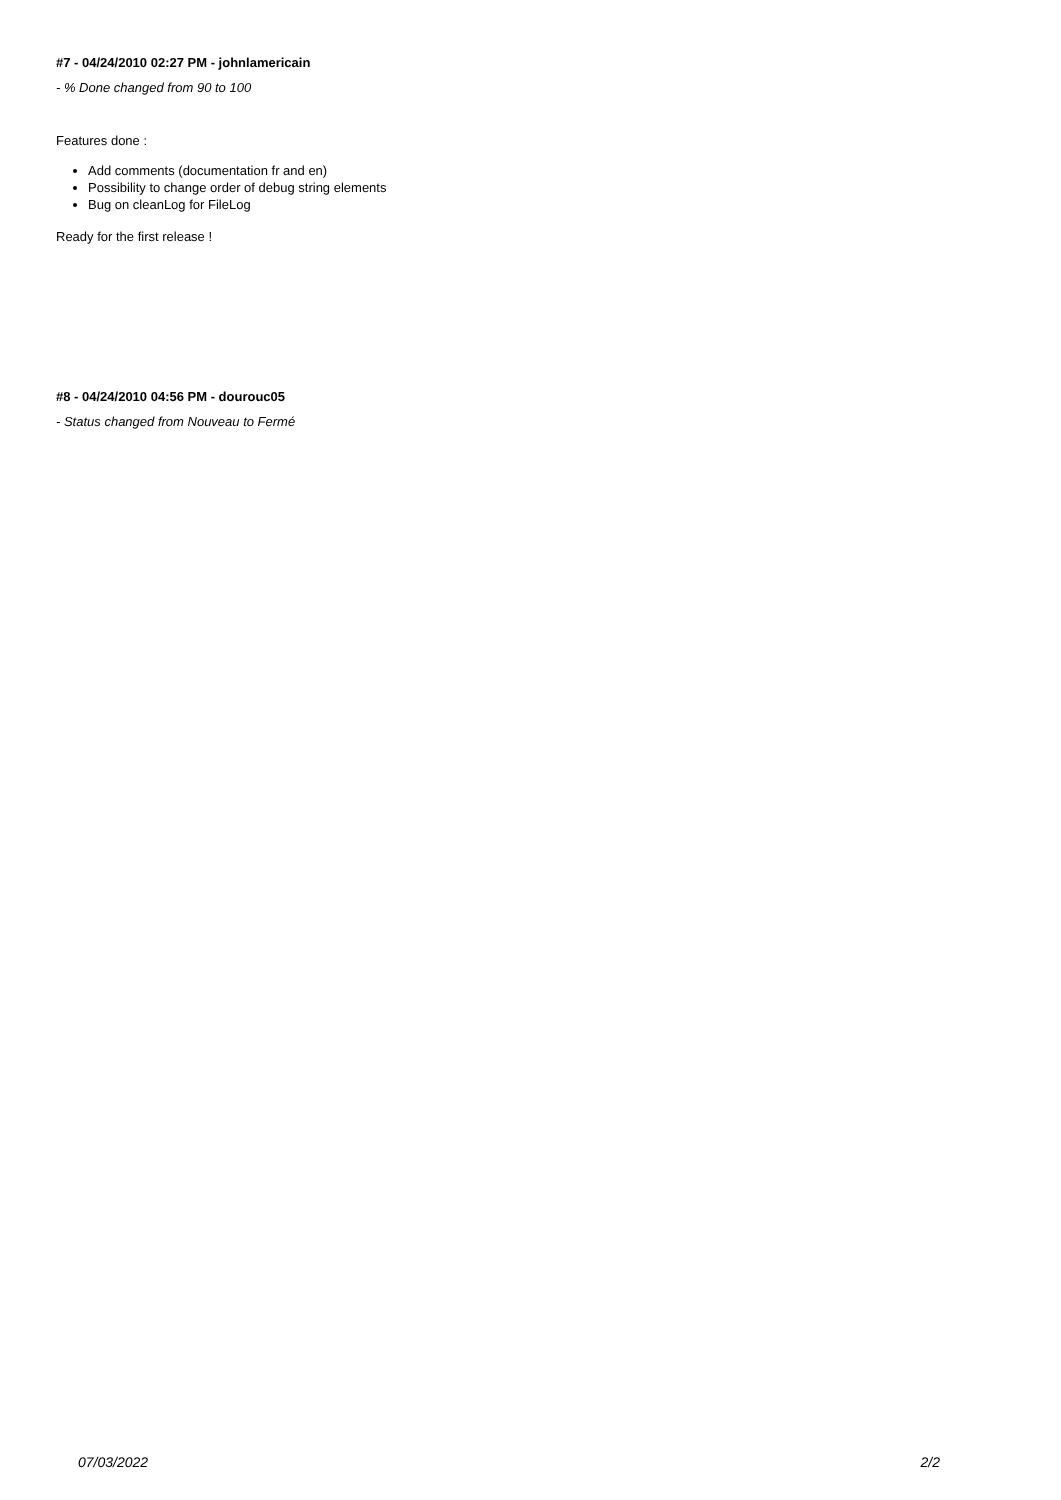#7 - 04/24/2010 02:27 PM - johnlamericain
- % Done changed from 90 to 100
Features done :
Add comments (documentation fr and en)
Possibility to change order of debug string elements
Bug on cleanLog for FileLog
Ready for the first release !
#8 - 04/24/2010 04:56 PM - dourouc05
- Status changed from Nouveau to Fermé
07/03/2022 2/2